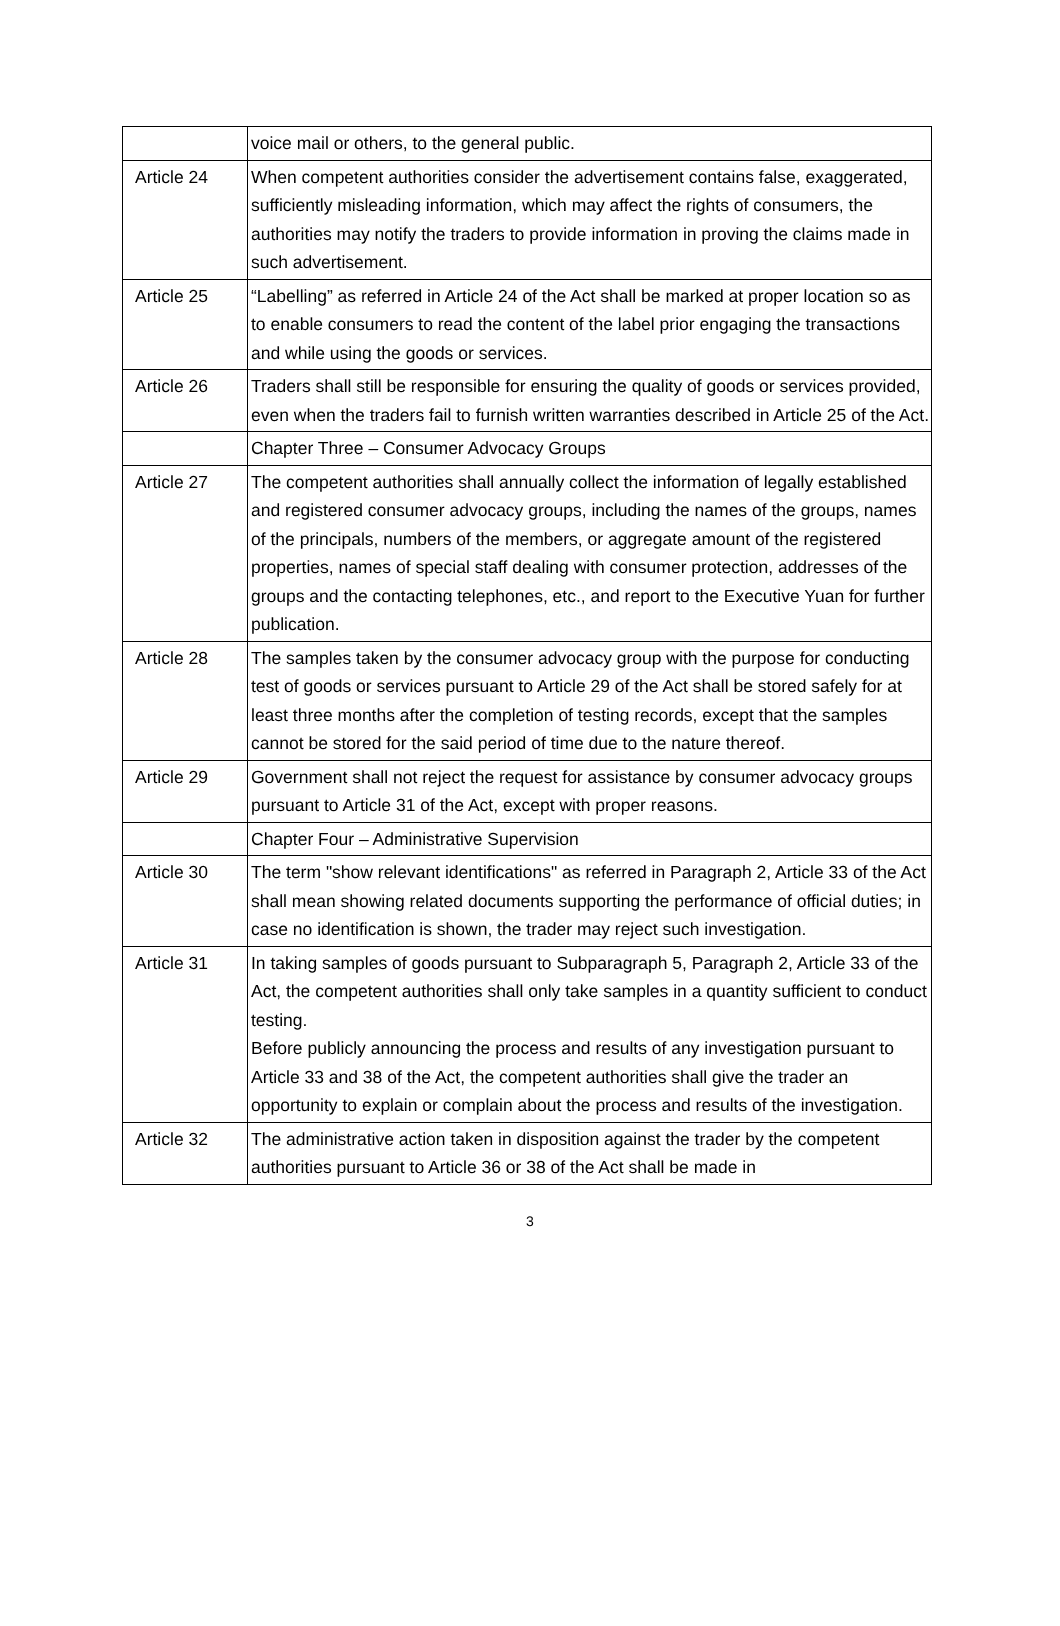| | voice mail or others, to the general public. |
| Article 24 | When competent authorities consider the advertisement contains false, exaggerated, sufficiently misleading information, which may affect the rights of consumers, the authorities may notify the traders to provide information in proving the claims made in such advertisement. |
| Article 25 | “Labelling” as referred in Article 24 of the Act shall be marked at proper location so as to enable consumers to read the content of the label prior engaging the transactions and while using the goods or services. |
| Article 26 | Traders shall still be responsible for ensuring the quality of goods or services provided, even when the traders fail to furnish written warranties described in Article 25 of the Act. |
| | Chapter Three – Consumer Advocacy Groups |
| Article 27 | The competent authorities shall annually collect the information of legally established and registered consumer advocacy groups, including the names of the groups, names of the principals, numbers of the members, or aggregate amount of the registered properties, names of special staff dealing with consumer protection, addresses of the groups and the contacting telephones, etc., and report to the Executive Yuan for further publication. |
| Article 28 | The samples taken by the consumer advocacy group with the purpose for conducting test of goods or services pursuant to Article 29 of the Act shall be stored safely for at least three months after the completion of testing records, except that the samples cannot be stored for the said period of time due to the nature thereof. |
| Article 29 | Government shall not reject the request for assistance by consumer advocacy groups pursuant to Article 31 of the Act, except with proper reasons. |
| | Chapter Four – Administrative Supervision |
| Article 30 | The term "show relevant identifications" as referred in Paragraph 2, Article 33 of the Act shall mean showing related documents supporting the performance of official duties; in case no identification is shown, the trader may reject such investigation. |
| Article 31 | In taking samples of goods pursuant to Subparagraph 5, Paragraph 2, Article 33 of the Act, the competent authorities shall only take samples in a quantity sufficient to conduct testing. Before publicly announcing the process and results of any investigation pursuant to Article 33 and 38 of the Act, the competent authorities shall give the trader an opportunity to explain or complain about the process and results of the investigation. |
| Article 32 | The administrative action taken in disposition against the trader by the competent authorities pursuant to Article 36 or 38 of the Act shall be made in |
3